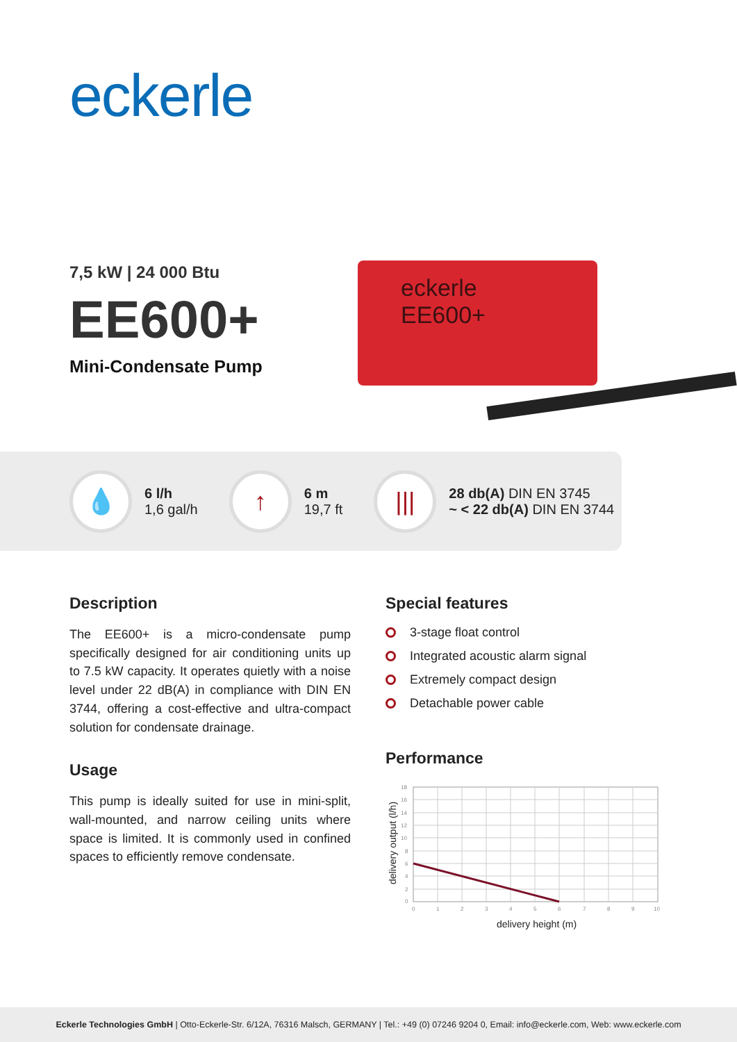eckerle
eckerle
EE600+
7,5 kW | 24 000 Btu
EE600+
Mini-Condensate Pump
💧
6 l/h
1,6 gal/h
↑
6 m
19,7 ft
|||
28 db(A) DIN EN 3745
~ < 22 db(A) DIN EN 3744
Description
The EE600+ is a micro-condensate pump specifically designed for air conditioning units up to 7.5 kW capacity. It operates quietly with a noise level under 22 dB(A) in compliance with DIN EN 3744, offering a cost-effective and ultra-compact solution for condensate drainage.
Usage
This pump is ideally suited for use in mini-split, wall-mounted, and narrow ceiling units where space is limited. It is commonly used in confined spaces to efficiently remove condensate.
Special features
3-stage float control
Integrated acoustic alarm signal
Extremely compact design
Detachable power cable
Performance
18
16
14
12
10
8
6
4
2
0
0
1
2
3
4
5
6
7
8
9
10
delivery height (m)
delivery output (l/h)
Eckerle Technologies GmbH | Otto-Eckerle-Str. 6/12A, 76316 Malsch, GERMANY | Tel.: +49 (0) 07246 9204 0, Email: info@eckerle.com, Web: www.eckerle.com